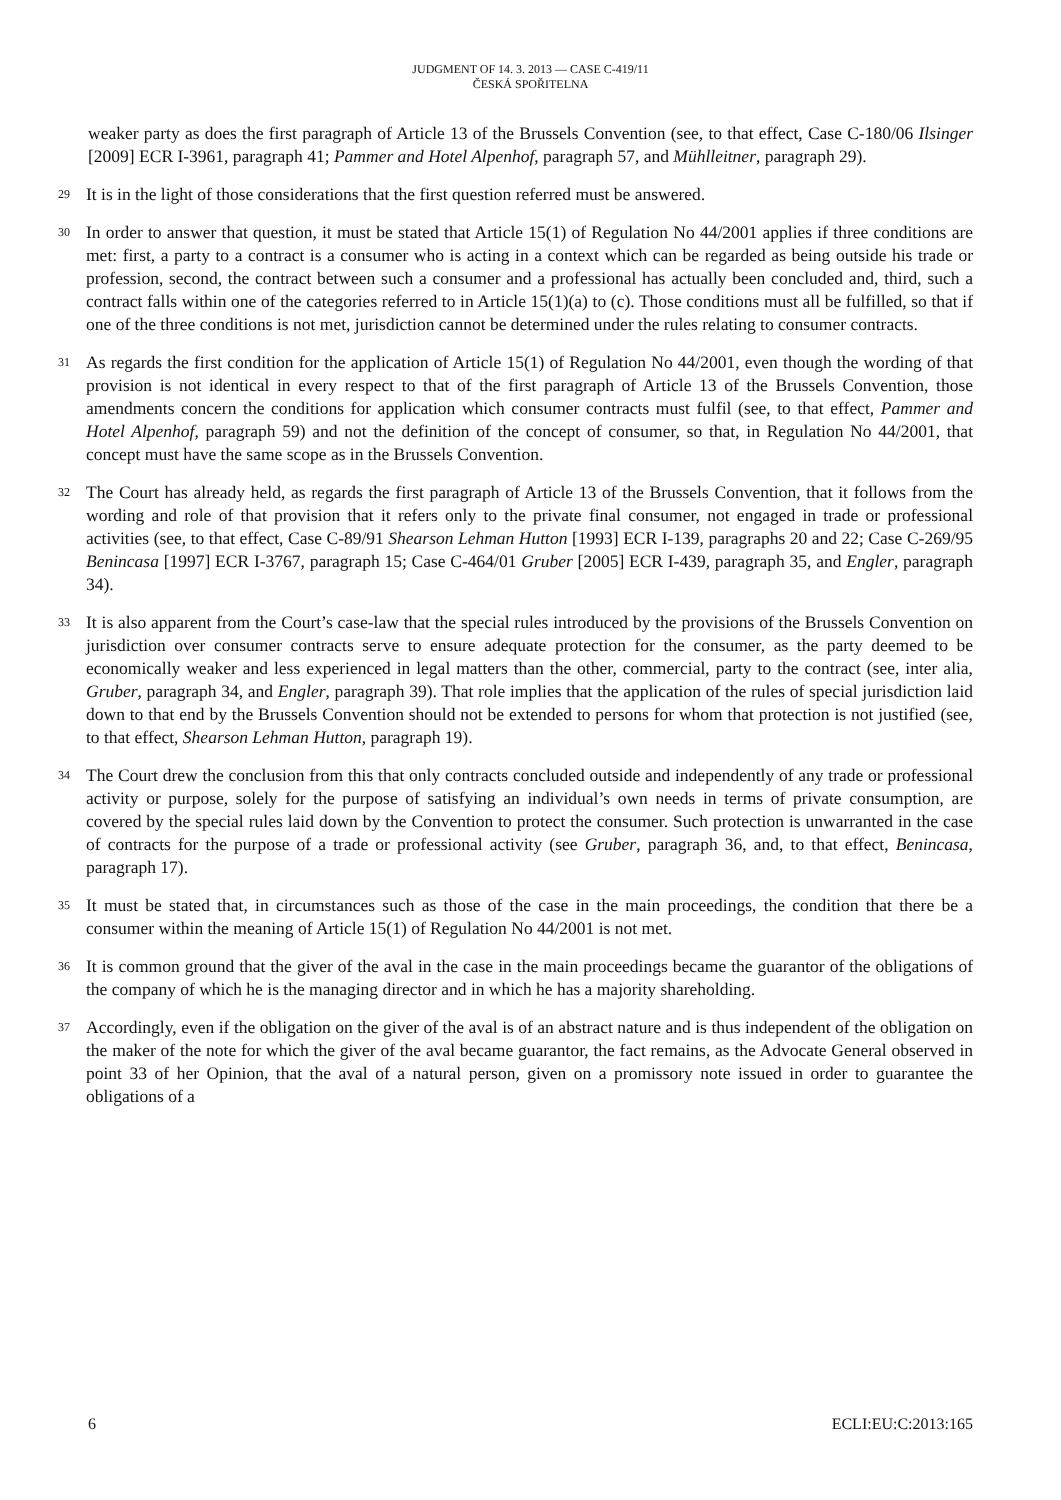JUDGMENT OF 14. 3. 2013 — CASE C-419/11
ČESKÁ SPOŘITELNA
weaker party as does the first paragraph of Article 13 of the Brussels Convention (see, to that effect, Case C-180/06 Ilsinger [2009] ECR I-3961, paragraph 41; Pammer and Hotel Alpenhof, paragraph 57, and Mühlleitner, paragraph 29).
29 It is in the light of those considerations that the first question referred must be answered.
30 In order to answer that question, it must be stated that Article 15(1) of Regulation No 44/2001 applies if three conditions are met: first, a party to a contract is a consumer who is acting in a context which can be regarded as being outside his trade or profession, second, the contract between such a consumer and a professional has actually been concluded and, third, such a contract falls within one of the categories referred to in Article 15(1)(a) to (c). Those conditions must all be fulfilled, so that if one of the three conditions is not met, jurisdiction cannot be determined under the rules relating to consumer contracts.
31 As regards the first condition for the application of Article 15(1) of Regulation No 44/2001, even though the wording of that provision is not identical in every respect to that of the first paragraph of Article 13 of the Brussels Convention, those amendments concern the conditions for application which consumer contracts must fulfil (see, to that effect, Pammer and Hotel Alpenhof, paragraph 59) and not the definition of the concept of consumer, so that, in Regulation No 44/2001, that concept must have the same scope as in the Brussels Convention.
32 The Court has already held, as regards the first paragraph of Article 13 of the Brussels Convention, that it follows from the wording and role of that provision that it refers only to the private final consumer, not engaged in trade or professional activities (see, to that effect, Case C-89/91 Shearson Lehman Hutton [1993] ECR I-139, paragraphs 20 and 22; Case C-269/95 Benincasa [1997] ECR I-3767, paragraph 15; Case C-464/01 Gruber [2005] ECR I-439, paragraph 35, and Engler, paragraph 34).
33 It is also apparent from the Court’s case-law that the special rules introduced by the provisions of the Brussels Convention on jurisdiction over consumer contracts serve to ensure adequate protection for the consumer, as the party deemed to be economically weaker and less experienced in legal matters than the other, commercial, party to the contract (see, inter alia, Gruber, paragraph 34, and Engler, paragraph 39). That role implies that the application of the rules of special jurisdiction laid down to that end by the Brussels Convention should not be extended to persons for whom that protection is not justified (see, to that effect, Shearson Lehman Hutton, paragraph 19).
34 The Court drew the conclusion from this that only contracts concluded outside and independently of any trade or professional activity or purpose, solely for the purpose of satisfying an individual’s own needs in terms of private consumption, are covered by the special rules laid down by the Convention to protect the consumer. Such protection is unwarranted in the case of contracts for the purpose of a trade or professional activity (see Gruber, paragraph 36, and, to that effect, Benincasa, paragraph 17).
35 It must be stated that, in circumstances such as those of the case in the main proceedings, the condition that there be a consumer within the meaning of Article 15(1) of Regulation No 44/2001 is not met.
36 It is common ground that the giver of the aval in the case in the main proceedings became the guarantor of the obligations of the company of which he is the managing director and in which he has a majority shareholding.
37 Accordingly, even if the obligation on the giver of the aval is of an abstract nature and is thus independent of the obligation on the maker of the note for which the giver of the aval became guarantor, the fact remains, as the Advocate General observed in point 33 of her Opinion, that the aval of a natural person, given on a promissory note issued in order to guarantee the obligations of a
6 ECLI:EU:C:2013:165